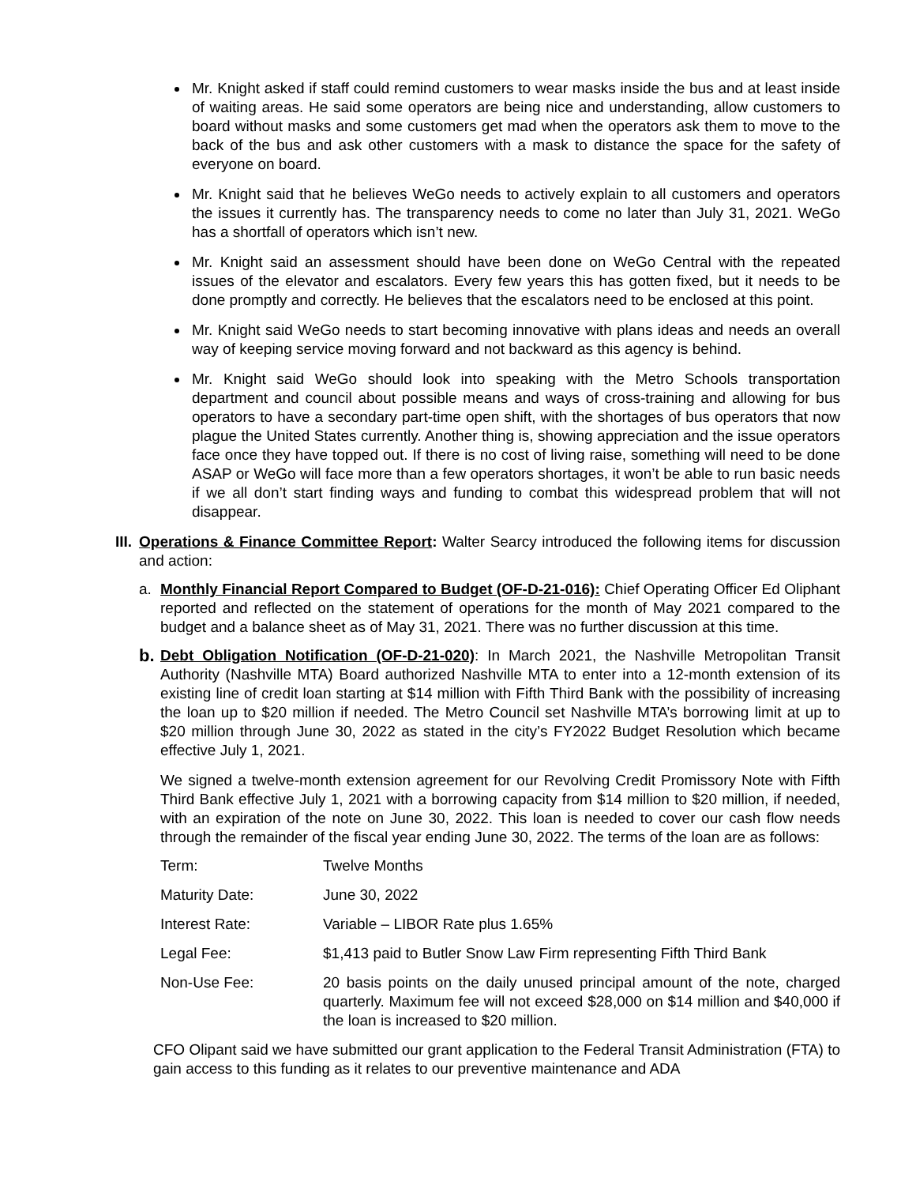Mr. Knight asked if staff could remind customers to wear masks inside the bus and at least inside of waiting areas. He said some operators are being nice and understanding, allow customers to board without masks and some customers get mad when the operators ask them to move to the back of the bus and ask other customers with a mask to distance the space for the safety of everyone on board.
Mr. Knight said that he believes WeGo needs to actively explain to all customers and operators the issues it currently has. The transparency needs to come no later than July 31, 2021. WeGo has a shortfall of operators which isn’t new.
Mr. Knight said an assessment should have been done on WeGo Central with the repeated issues of the elevator and escalators. Every few years this has gotten fixed, but it needs to be done promptly and correctly. He believes that the escalators need to be enclosed at this point.
Mr. Knight said WeGo needs to start becoming innovative with plans ideas and needs an overall way of keeping service moving forward and not backward as this agency is behind.
Mr. Knight said WeGo should look into speaking with the Metro Schools transportation department and council about possible means and ways of cross-training and allowing for bus operators to have a secondary part-time open shift, with the shortages of bus operators that now plague the United States currently. Another thing is, showing appreciation and the issue operators face once they have topped out. If there is no cost of living raise, something will need to be done ASAP or WeGo will face more than a few operators shortages, it won’t be able to run basic needs if we all don’t start finding ways and funding to combat this widespread problem that will not disappear.
III.
Operations & Finance Committee Report: Walter Searcy introduced the following items for discussion and action:
a. Monthly Financial Report Compared to Budget (OF-D-21-016): Chief Operating Officer Ed Oliphant reported and reflected on the statement of operations for the month of May 2021 compared to the budget and a balance sheet as of May 31, 2021. There was no further discussion at this time.
b.
Debt Obligation Notification (OF-D-21-020): In March 2021, the Nashville Metropolitan Transit Authority (Nashville MTA) Board authorized Nashville MTA to enter into a 12-month extension of its existing line of credit loan starting at $14 million with Fifth Third Bank with the possibility of increasing the loan up to $20 million if needed. The Metro Council set Nashville MTA’s borrowing limit at up to $20 million through June 30, 2022 as stated in the city’s FY2022 Budget Resolution which became effective July 1, 2021.
We signed a twelve-month extension agreement for our Revolving Credit Promissory Note with Fifth Third Bank effective July 1, 2021 with a borrowing capacity from $14 million to $20 million, if needed, with an expiration of the note on June 30, 2022. This loan is needed to cover our cash flow needs through the remainder of the fiscal year ending June 30, 2022. The terms of the loan are as follows:
| Term: | Twelve Months |
| Maturity Date: | June 30, 2022 |
| Interest Rate: | Variable – LIBOR Rate plus 1.65% |
| Legal Fee: | $1,413 paid to Butler Snow Law Firm representing Fifth Third Bank |
| Non-Use Fee: | 20 basis points on the daily unused principal amount of the note, charged quarterly. Maximum fee will not exceed $28,000 on $14 million and $40,000 if the loan is increased to $20 million. |
CFO Olipant said we have submitted our grant application to the Federal Transit Administration (FTA) to gain access to this funding as it relates to our preventive maintenance and ADA